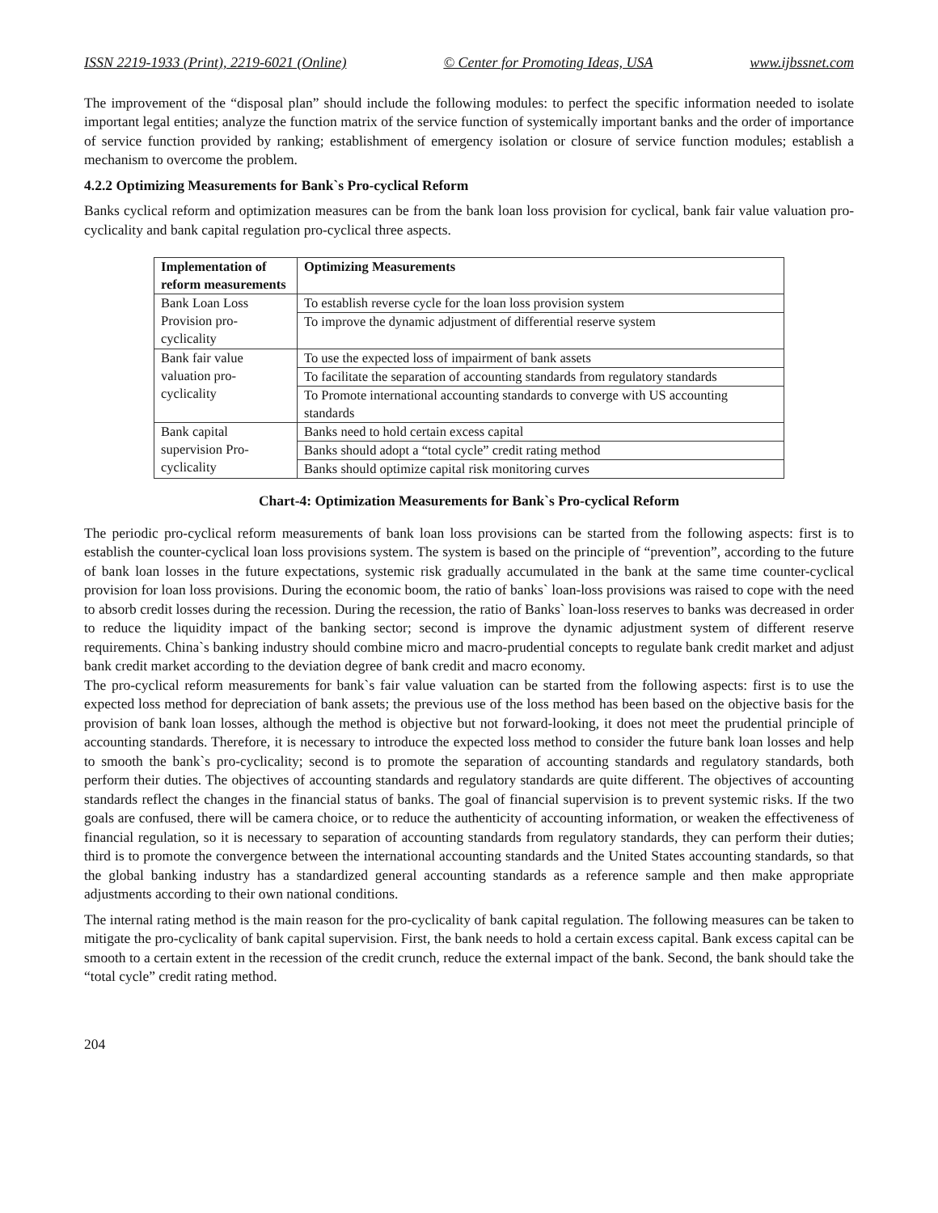ISSN 2219-1933 (Print), 2219-6021 (Online) © Center for Promoting Ideas, USA www.ijbssnet.com
The improvement of the “disposal plan” should include the following modules: to perfect the specific information needed to isolate important legal entities; analyze the function matrix of the service function of systemically important banks and the order of importance of service function provided by ranking; establishment of emergency isolation or closure of service function modules; establish a mechanism to overcome the problem.
4.2.2 Optimizing Measurements for Bank`s Pro-cyclical Reform
Banks cyclical reform and optimization measures can be from the bank loan loss provision for cyclical, bank fair value valuation pro-cyclicality and bank capital regulation pro-cyclical three aspects.
| Implementation of reform measurements | Optimizing Measurements |
| --- | --- |
| Bank Loan Loss Provision pro-cyclicality | To establish reverse cycle for the loan loss provision system |
| | To improve the dynamic adjustment of differential reserve system |
| Bank fair value valuation pro-cyclicality | To use the expected loss of impairment of bank assets |
| | To facilitate the separation of accounting standards from regulatory standards |
| | To Promote international accounting standards to converge with US accounting standards |
| Bank capital supervision Pro-cyclicality | Banks need to hold certain excess capital |
| | Banks should adopt a “total cycle” credit rating method |
| | Banks should optimize capital risk monitoring curves |
Chart-4: Optimization Measurements for Bank`s Pro-cyclical Reform
The periodic pro-cyclical reform measurements of bank loan loss provisions can be started from the following aspects: first is to establish the counter-cyclical loan loss provisions system. The system is based on the principle of “prevention”, according to the future of bank loan losses in the future expectations, systemic risk gradually accumulated in the bank at the same time counter-cyclical provision for loan loss provisions. During the economic boom, the ratio of banks` loan-loss provisions was raised to cope with the need to absorb credit losses during the recession. During the recession, the ratio of Banks` loan-loss reserves to banks was decreased in order to reduce the liquidity impact of the banking sector; second is improve the dynamic adjustment system of different reserve requirements. China`s banking industry should combine micro and macro-prudential concepts to regulate bank credit market and adjust bank credit market according to the deviation degree of bank credit and macro economy.
The pro-cyclical reform measurements for bank`s fair value valuation can be started from the following aspects: first is to use the expected loss method for depreciation of bank assets; the previous use of the loss method has been based on the objective basis for the provision of bank loan losses, although the method is objective but not forward-looking, it does not meet the prudential principle of accounting standards. Therefore, it is necessary to introduce the expected loss method to consider the future bank loan losses and help to smooth the bank`s pro-cyclicality; second is to promote the separation of accounting standards and regulatory standards, both perform their duties. The objectives of accounting standards and regulatory standards are quite different. The objectives of accounting standards reflect the changes in the financial status of banks. The goal of financial supervision is to prevent systemic risks. If the two goals are confused, there will be camera choice, or to reduce the authenticity of accounting information, or weaken the effectiveness of financial regulation, so it is necessary to separation of accounting standards from regulatory standards, they can perform their duties; third is to promote the convergence between the international accounting standards and the United States accounting standards, so that the global banking industry has a standardized general accounting standards as a reference sample and then make appropriate adjustments according to their own national conditions.
The internal rating method is the main reason for the pro-cyclicality of bank capital regulation. The following measures can be taken to mitigate the pro-cyclicality of bank capital supervision. First, the bank needs to hold a certain excess capital. Bank excess capital can be smooth to a certain extent in the recession of the credit crunch, reduce the external impact of the bank. Second, the bank should take the “total cycle” credit rating method.
204